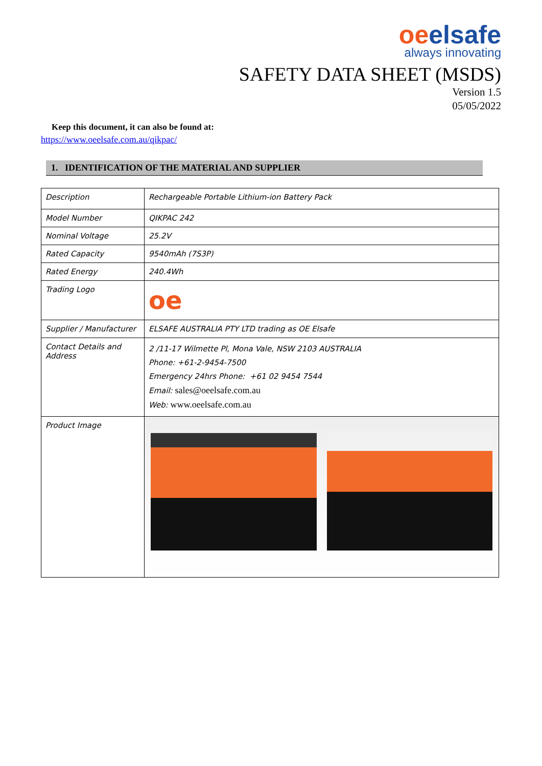oeelsafe
always innovating
SAFETY DATA SHEET (MSDS)
Version 1.5
05/05/2022
Keep this document, it can also be found at:
https://www.oeelsafe.com.au/qikpac/
1. IDENTIFICATION OF THE MATERIAL AND SUPPLIER
| Description | Rechargeable Portable Lithium-ion Battery Pack |
| Model Number | QIKPAC 242 |
| Nominal Voltage | 25.2V |
| Rated Capacity | 9540mAh (7S3P) |
| Rated Energy | 240.4Wh |
| Trading Logo | oe |
| Supplier / Manufacturer | ELSAFE AUSTRALIA PTY LTD trading as OE Elsafe |
| Contact Details and Address | 2 /11-17 Wilmette Pl, Mona Vale, NSW 2103 AUSTRALIA Phone: +61-2-9454-7500 Emergency 24hrs Phone: +61 02 9454 7544 Email: sales@oeelsafe.com.au Web: www.oeelsafe.com.au |
| Product Image | |